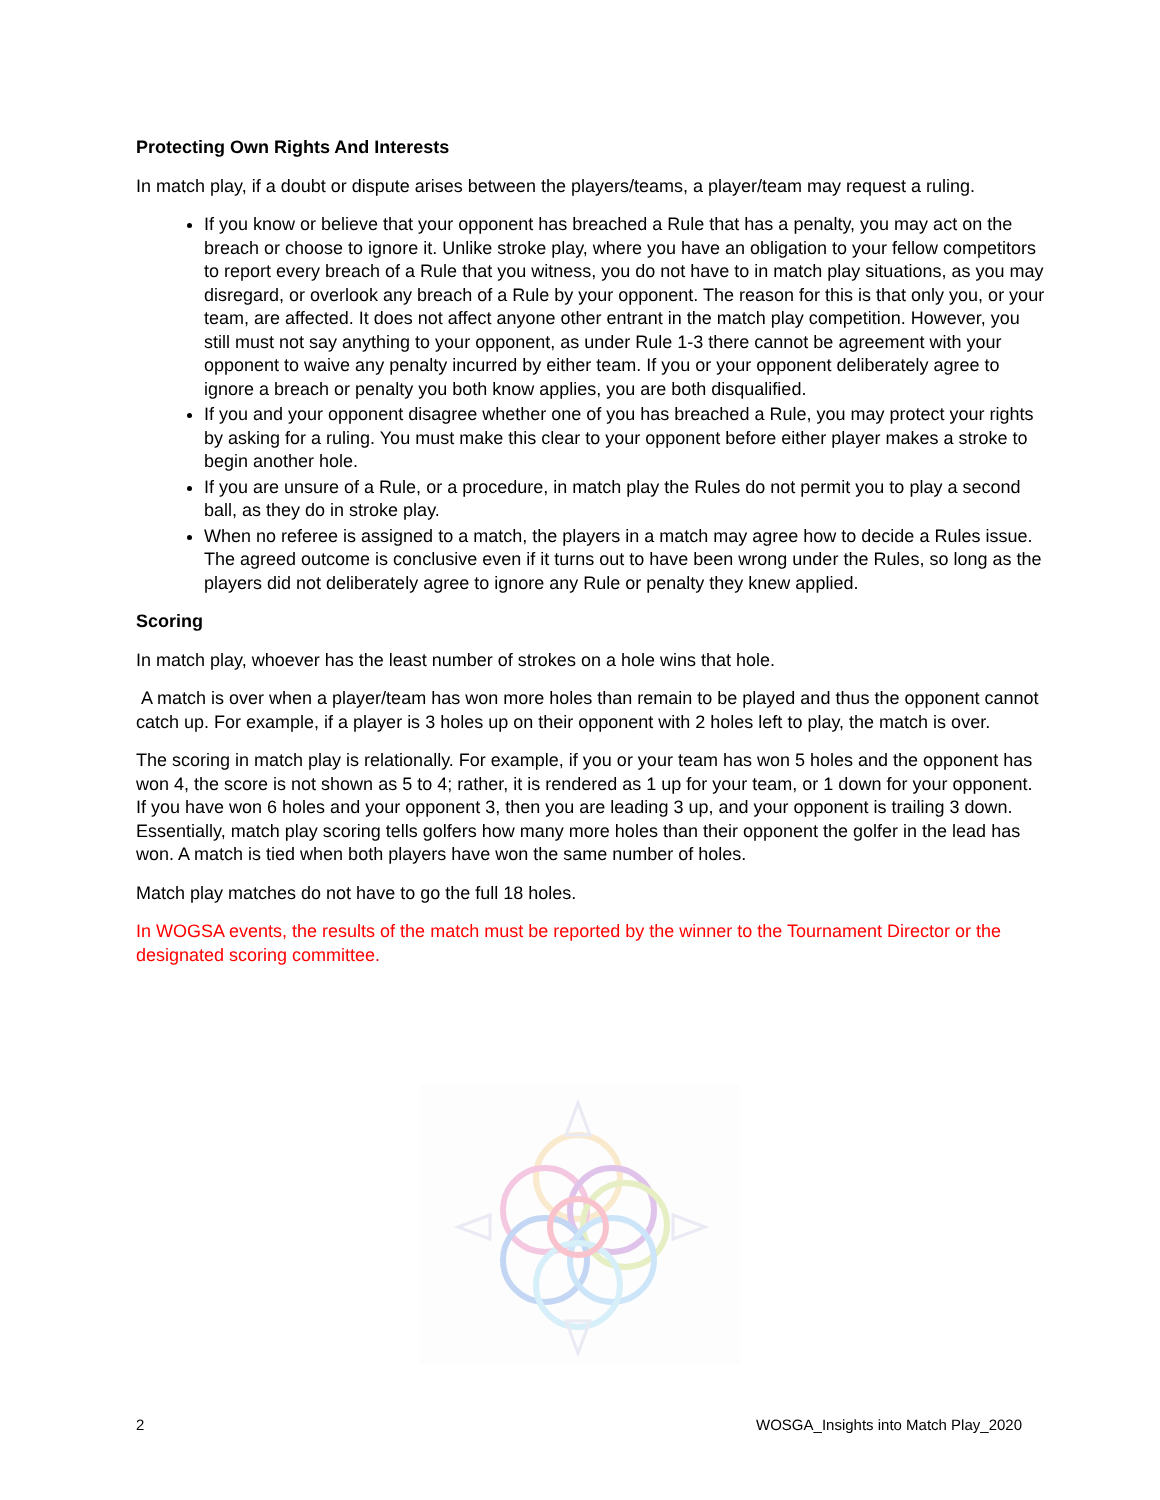Protecting Own Rights And Interests
In match play, if a doubt or dispute arises between the players/teams, a player/team may request a ruling.
If you know or believe that your opponent has breached a Rule that has a penalty, you may act on the breach or choose to ignore it. Unlike stroke play, where you have an obligation to your fellow competitors to report every breach of a Rule that you witness, you do not have to in match play situations, as you may disregard, or overlook any breach of a Rule by your opponent. The reason for this is that only you, or your team, are affected. It does not affect anyone other entrant in the match play competition. However, you still must not say anything to your opponent, as under Rule 1-3 there cannot be agreement with your opponent to waive any penalty incurred by either team. If you or your opponent deliberately agree to ignore a breach or penalty you both know applies, you are both disqualified.
If you and your opponent disagree whether one of you has breached a Rule, you may protect your rights by asking for a ruling. You must make this clear to your opponent before either player makes a stroke to begin another hole.
If you are unsure of a Rule, or a procedure, in match play the Rules do not permit you to play a second ball, as they do in stroke play.
When no referee is assigned to a match, the players in a match may agree how to decide a Rules issue. The agreed outcome is conclusive even if it turns out to have been wrong under the Rules, so long as the players did not deliberately agree to ignore any Rule or penalty they knew applied.
Scoring
In match play, whoever has the least number of strokes on a hole wins that hole.
A match is over when a player/team has won more holes than remain to be played and thus the opponent cannot catch up. For example, if a player is 3 holes up on their opponent with 2 holes left to play, the match is over.
The scoring in match play is relationally. For example, if you or your team has won 5 holes and the opponent has won 4, the score is not shown as 5 to 4; rather, it is rendered as 1 up for your team, or 1 down for your opponent. If you have won 6 holes and your opponent 3, then you are leading 3 up, and your opponent is trailing 3 down. Essentially, match play scoring tells golfers how many more holes than their opponent the golfer in the lead has won. A match is tied when both players have won the same number of holes.
Match play matches do not have to go the full 18 holes.
In WOGSA events, the results of the match must be reported by the winner to the Tournament Director or the designated scoring committee.
2 WOSGA_Insights into Match Play_2020